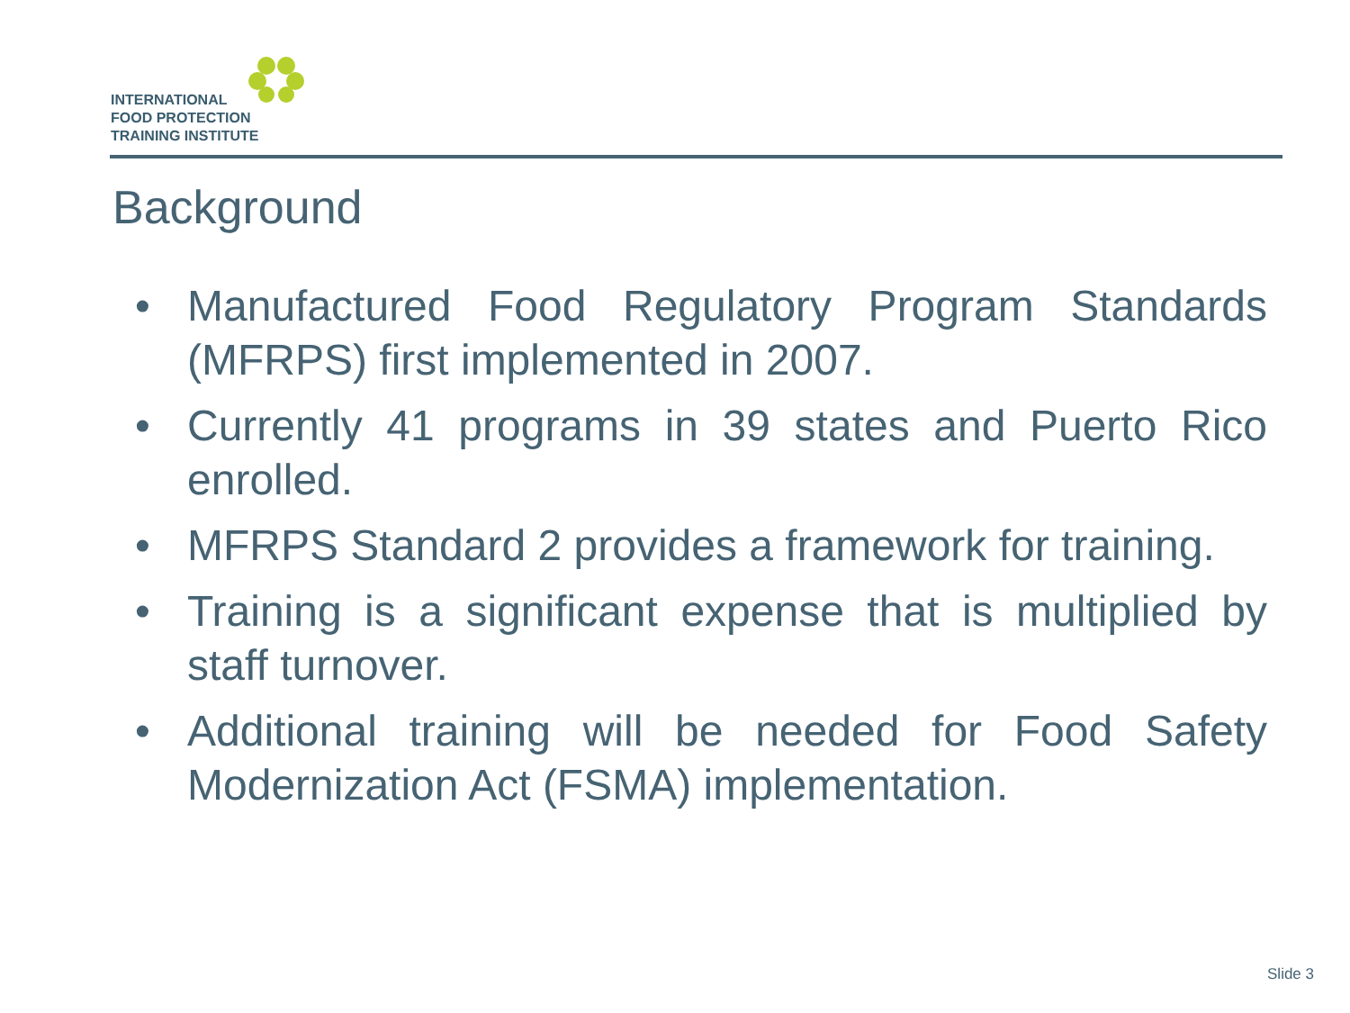INTERNATIONAL
FOOD PROTECTION
TRAINING INSTITUTE
Background
• Manufactured Food Regulatory Program Standards (MFRPS) first implemented in 2007.
• Currently 41 programs in 39 states and Puerto Rico enrolled.
• MFRPS Standard 2 provides a framework for training.
• Training is a significant expense that is multiplied by staff turnover.
• Additional training will be needed for Food Safety Modernization Act (FSMA) implementation.
Slide 3